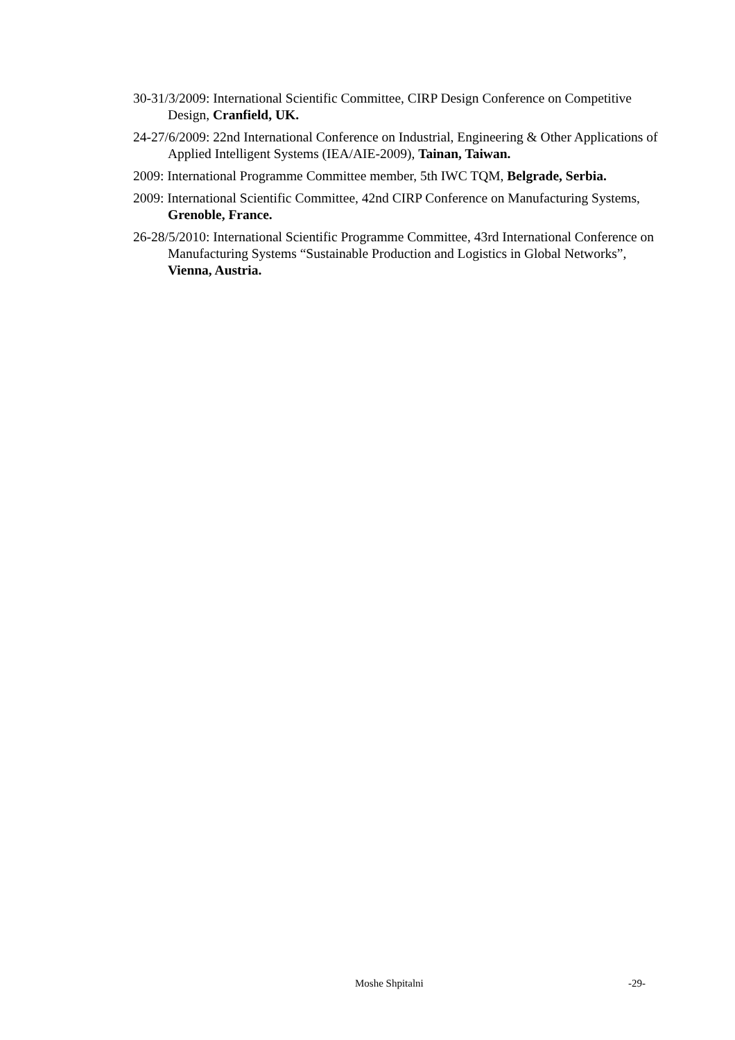30-31/3/2009: International Scientific Committee, CIRP Design Conference on Competitive Design, Cranfield, UK.
24-27/6/2009: 22nd International Conference on Industrial, Engineering & Other Applications of Applied Intelligent Systems (IEA/AIE-2009), Tainan, Taiwan.
2009: International Programme Committee member, 5th IWC TQM, Belgrade, Serbia.
2009: International Scientific Committee, 42nd CIRP Conference on Manufacturing Systems, Grenoble, France.
26-28/5/2010: International Scientific Programme Committee, 43rd International Conference on Manufacturing Systems “Sustainable Production and Logistics in Global Networks”, Vienna, Austria.
Moshe Shpitalni -29-